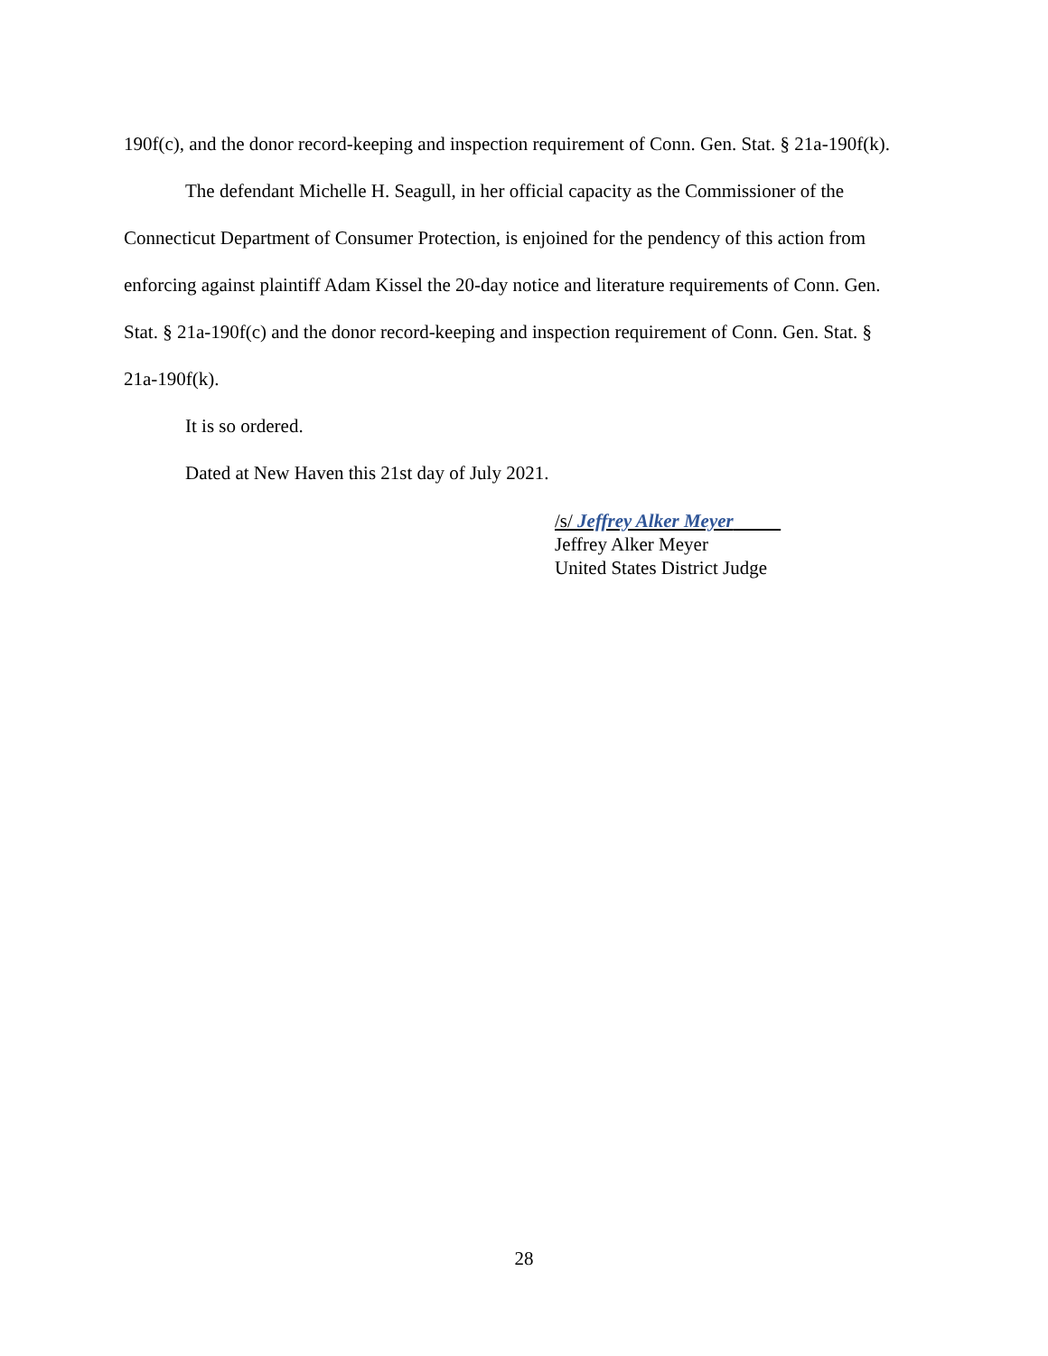190f(c), and the donor record-keeping and inspection requirement of Conn. Gen. Stat. § 21a-190f(k).
The defendant Michelle H. Seagull, in her official capacity as the Commissioner of the Connecticut Department of Consumer Protection, is enjoined for the pendency of this action from enforcing against plaintiff Adam Kissel the 20-day notice and literature requirements of Conn. Gen. Stat. § 21a-190f(c) and the donor record-keeping and inspection requirement of Conn. Gen. Stat. § 21a-190f(k).
It is so ordered.
Dated at New Haven this 21st day of July 2021.
/s/ Jeffrey Alker Meyer
Jeffrey Alker Meyer
United States District Judge
28